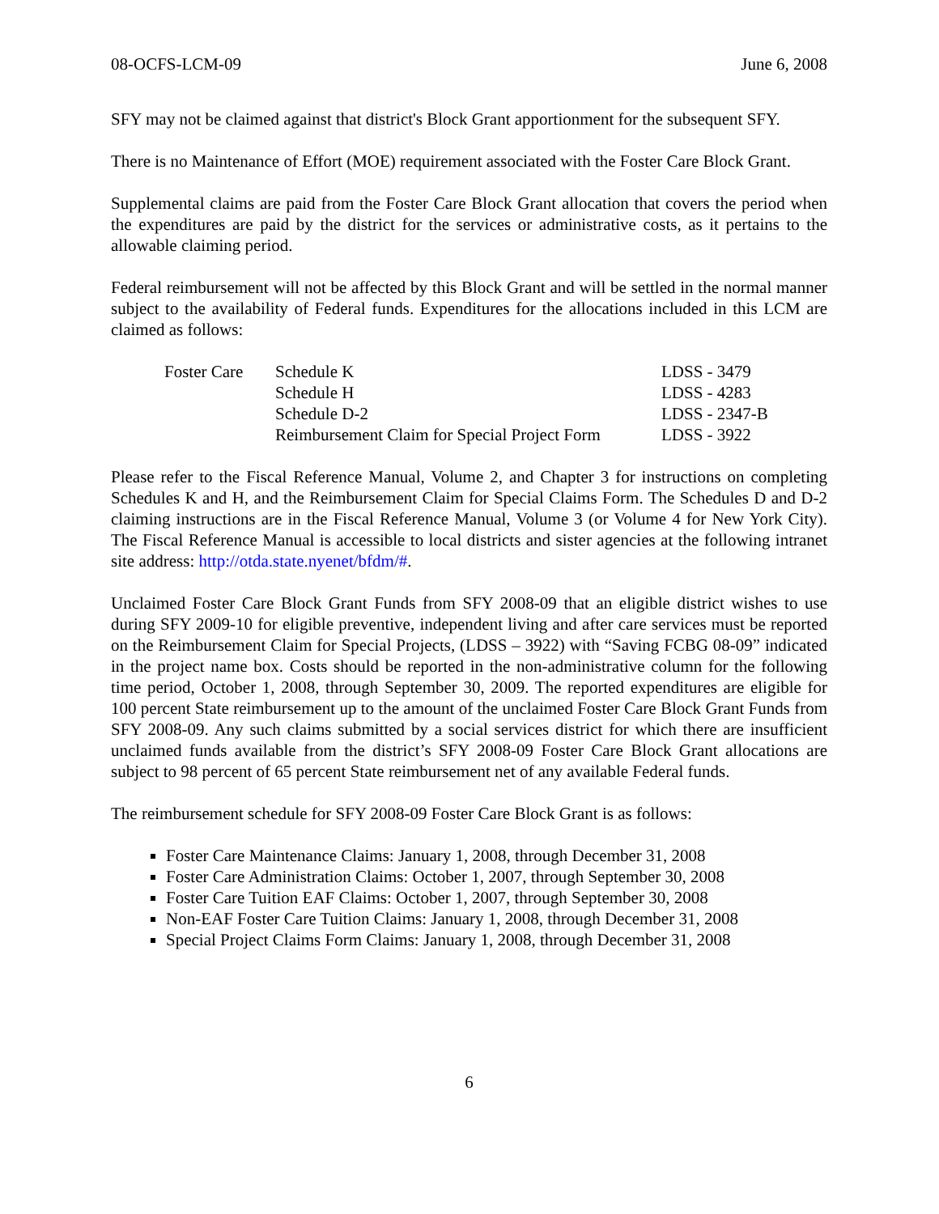08-OCFS-LCM-09 June 6, 2008
SFY may not be claimed against that district's Block Grant apportionment for the subsequent SFY.
There is no Maintenance of Effort (MOE) requirement associated with the Foster Care Block Grant.
Supplemental claims are paid from the Foster Care Block Grant allocation that covers the period when the expenditures are paid by the district for the services or administrative costs, as it pertains to the allowable claiming period.
Federal reimbursement will not be affected by this Block Grant and will be settled in the normal manner subject to the availability of Federal funds. Expenditures for the allocations included in this LCM are claimed as follows:
| Foster Care | Schedule K | LDSS - 3479 |
| | Schedule H | LDSS - 4283 |
| | Schedule D-2 | LDSS - 2347-B |
| | Reimbursement Claim for Special Project Form | LDSS - 3922 |
Please refer to the Fiscal Reference Manual, Volume 2, and Chapter 3 for instructions on completing Schedules K and H, and the Reimbursement Claim for Special Claims Form. The Schedules D and D-2 claiming instructions are in the Fiscal Reference Manual, Volume 3 (or Volume 4 for New York City). The Fiscal Reference Manual is accessible to local districts and sister agencies at the following intranet site address: http://otda.state.nyenet/bfdm/#.
Unclaimed Foster Care Block Grant Funds from SFY 2008-09 that an eligible district wishes to use during SFY 2009-10 for eligible preventive, independent living and after care services must be reported on the Reimbursement Claim for Special Projects, (LDSS – 3922) with “Saving FCBG 08-09” indicated in the project name box. Costs should be reported in the non-administrative column for the following time period, October 1, 2008, through September 30, 2009. The reported expenditures are eligible for 100 percent State reimbursement up to the amount of the unclaimed Foster Care Block Grant Funds from SFY 2008-09. Any such claims submitted by a social services district for which there are insufficient unclaimed funds available from the district’s SFY 2008-09 Foster Care Block Grant allocations are subject to 98 percent of 65 percent State reimbursement net of any available Federal funds.
The reimbursement schedule for SFY 2008-09 Foster Care Block Grant is as follows:
Foster Care Maintenance Claims: January 1, 2008, through December 31, 2008
Foster Care Administration Claims: October 1, 2007, through September 30, 2008
Foster Care Tuition EAF Claims: October 1, 2007, through September 30, 2008
Non-EAF Foster Care Tuition Claims: January 1, 2008, through December 31, 2008
Special Project Claims Form Claims: January 1, 2008, through December 31, 2008
6